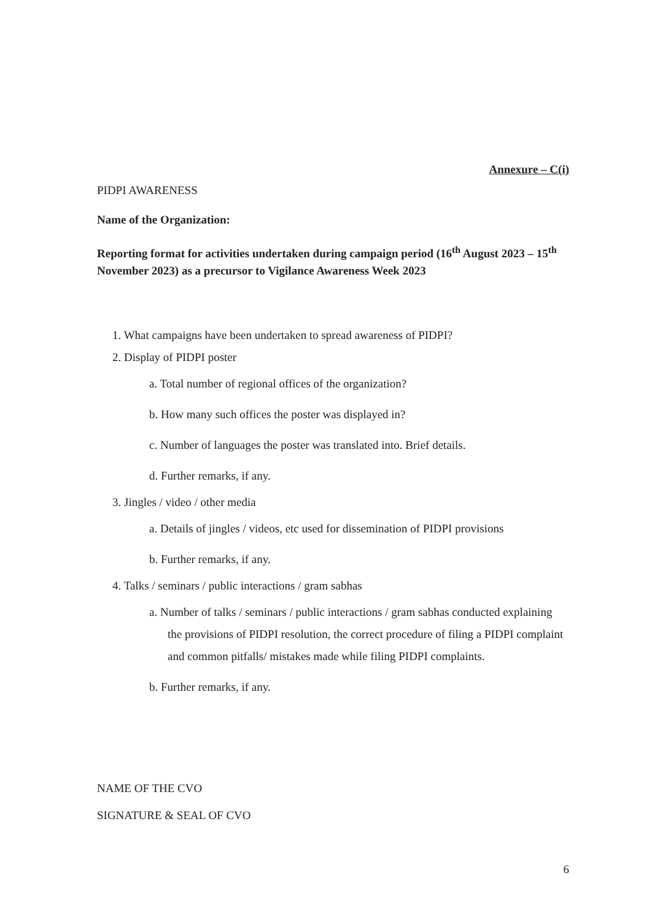Annexure – C(i)
PIDPI AWARENESS
Name of the Organization:
Reporting format for activities undertaken during campaign period (16<sup>th</sup> August 2023 – 15<sup>th</sup> November 2023) as a precursor to Vigilance Awareness Week 2023
1. What campaigns have been undertaken to spread awareness of PIDPI?
2. Display of PIDPI poster
a. Total number of regional offices of the organization?
b. How many such offices the poster was displayed in?
c. Number of languages the poster was translated into. Brief details.
d. Further remarks, if any.
3. Jingles / video / other media
a. Details of jingles / videos, etc used for dissemination of PIDPI provisions
b. Further remarks, if any.
4. Talks / seminars / public interactions / gram sabhas
a. Number of talks / seminars / public interactions / gram sabhas conducted explaining the provisions of PIDPI resolution, the correct procedure of filing a PIDPI complaint and common pitfalls/ mistakes made while filing PIDPI complaints.
b. Further remarks, if any.
NAME OF THE CVO
SIGNATURE & SEAL OF CVO
6